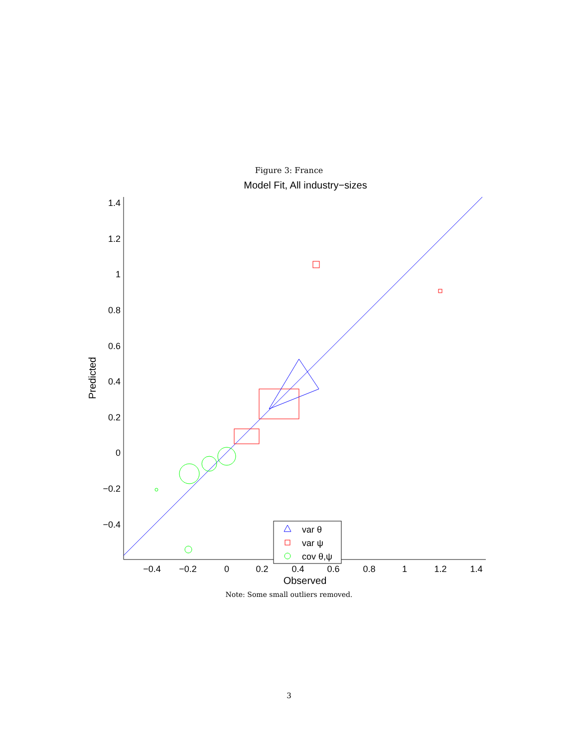Figure 3: France
Model Fit, All industry−sizes
1.4
1.2
1
0.8
0.6
0.4
0.2
0
−0.2
−0.4
−0.4
−0.2
0
0.2
0.4
0.6
0.8
1
1.2
1.4
Observed
Predicted
var θ
var ψ
cov θ,ψ
Note: Some small outliers removed.
3